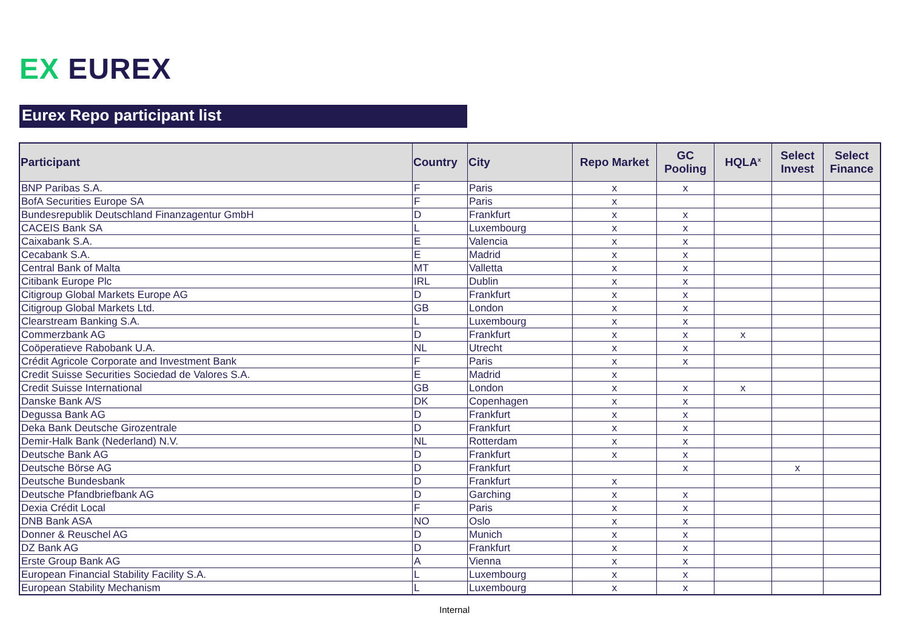EX EUREX
Eurex Repo participant list
| Participant | Country | City | Repo Market | GC Pooling | HQLA<sup>x</sup> | Select Invest | Select Finance |
| --- | --- | --- | --- | --- | --- | --- | --- |
| BNP Paribas S.A. | F | Paris | x | x | | | |
| BofA Securities Europe SA | F | Paris | x | | | | |
| Bundesrepublik Deutschland Finanzagentur GmbH | D | Frankfurt | x | x | | | |
| CACEIS Bank SA | L | Luxembourg | x | x | | | |
| Caixabank S.A. | E | Valencia | x | x | | | |
| Cecabank S.A. | E | Madrid | x | x | | | |
| Central Bank of Malta | MT | Valletta | x | x | | | |
| Citibank Europe Plc | IRL | Dublin | x | x | | | |
| Citigroup Global Markets Europe AG | D | Frankfurt | x | x | | | |
| Citigroup Global Markets Ltd. | GB | London | x | x | | | |
| Clearstream Banking S.A. | L | Luxembourg | x | x | | | |
| Commerzbank AG | D | Frankfurt | x | x | x | | |
| Coöperatieve Rabobank U.A. | NL | Utrecht | x | x | | | |
| Crédit Agricole Corporate and Investment Bank | F | Paris | x | x | | | |
| Credit Suisse Securities Sociedad de Valores S.A. | E | Madrid | x | | | | |
| Credit Suisse International | GB | London | x | x | x | | |
| Danske Bank A/S | DK | Copenhagen | x | x | | | |
| Degussa Bank AG | D | Frankfurt | x | x | | | |
| Deka Bank Deutsche Girozentrale | D | Frankfurt | x | x | | | |
| Demir-Halk Bank (Nederland) N.V. | NL | Rotterdam | x | x | | | |
| Deutsche Bank AG | D | Frankfurt | x | x | | | |
| Deutsche Börse AG | D | Frankfurt | | x | | x | |
| Deutsche Bundesbank | D | Frankfurt | x | | | | |
| Deutsche Pfandbriefbank AG | D | Garching | x | x | | | |
| Dexia Crédit Local | F | Paris | x | x | | | |
| DNB Bank ASA | NO | Oslo | x | x | | | |
| Donner & Reuschel AG | D | Munich | x | x | | | |
| DZ Bank AG | D | Frankfurt | x | x | | | |
| Erste Group Bank AG | A | Vienna | x | x | | | |
| European Financial Stability Facility S.A. | L | Luxembourg | x | x | | | |
| European Stability Mechanism | L | Luxembourg | x | x | | | |
Internal